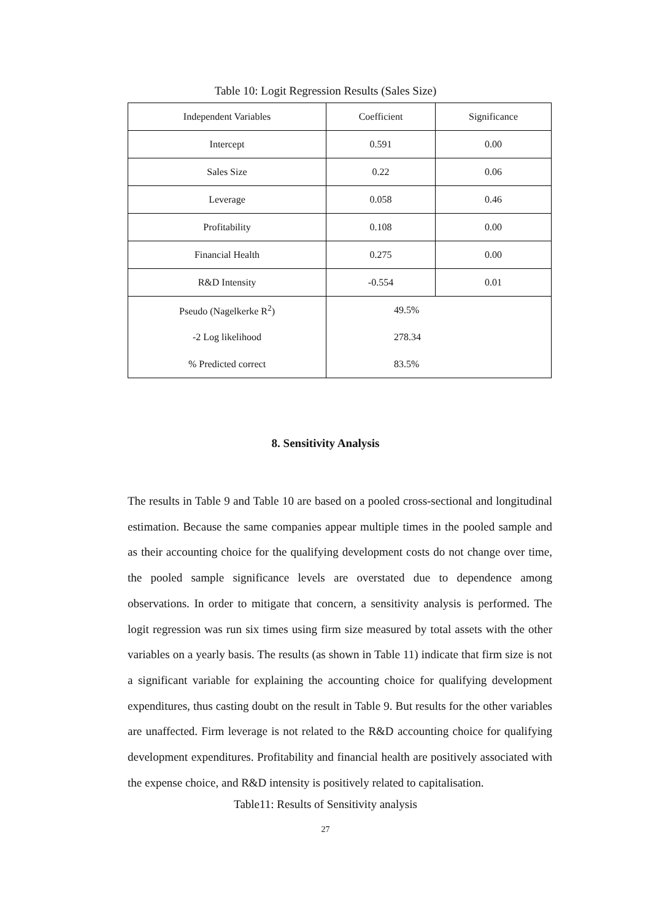Table 10: Logit Regression Results (Sales Size)
| Independent Variables | Coefficient | Significance |
| Intercept | 0.591 | 0.00 |
| Sales Size | 0.22 | 0.06 |
| Leverage | 0.058 | 0.46 |
| Profitability | 0.108 | 0.00 |
| Financial Health | 0.275 | 0.00 |
| R&D Intensity | -0.554 | 0.01 |
| Pseudo (Nagelkerke R<sup>2</sup>) | 49.5% | |
| -2 Log likelihood | 278.34 | |
| % Predicted correct | 83.5% | |
8. Sensitivity Analysis
The results in Table 9 and Table 10 are based on a pooled cross-sectional and longitudinal estimation. Because the same companies appear multiple times in the pooled sample and as their accounting choice for the qualifying development costs do not change over time, the pooled sample significance levels are overstated due to dependence among observations. In order to mitigate that concern, a sensitivity analysis is performed. The logit regression was run six times using firm size measured by total assets with the other variables on a yearly basis. The results (as shown in Table 11) indicate that firm size is not a significant variable for explaining the accounting choice for qualifying development expenditures, thus casting doubt on the result in Table 9. But results for the other variables are unaffected. Firm leverage is not related to the R&D accounting choice for qualifying development expenditures. Profitability and financial health are positively associated with the expense choice, and R&D intensity is positively related to capitalisation.
Table11: Results of Sensitivity analysis
27